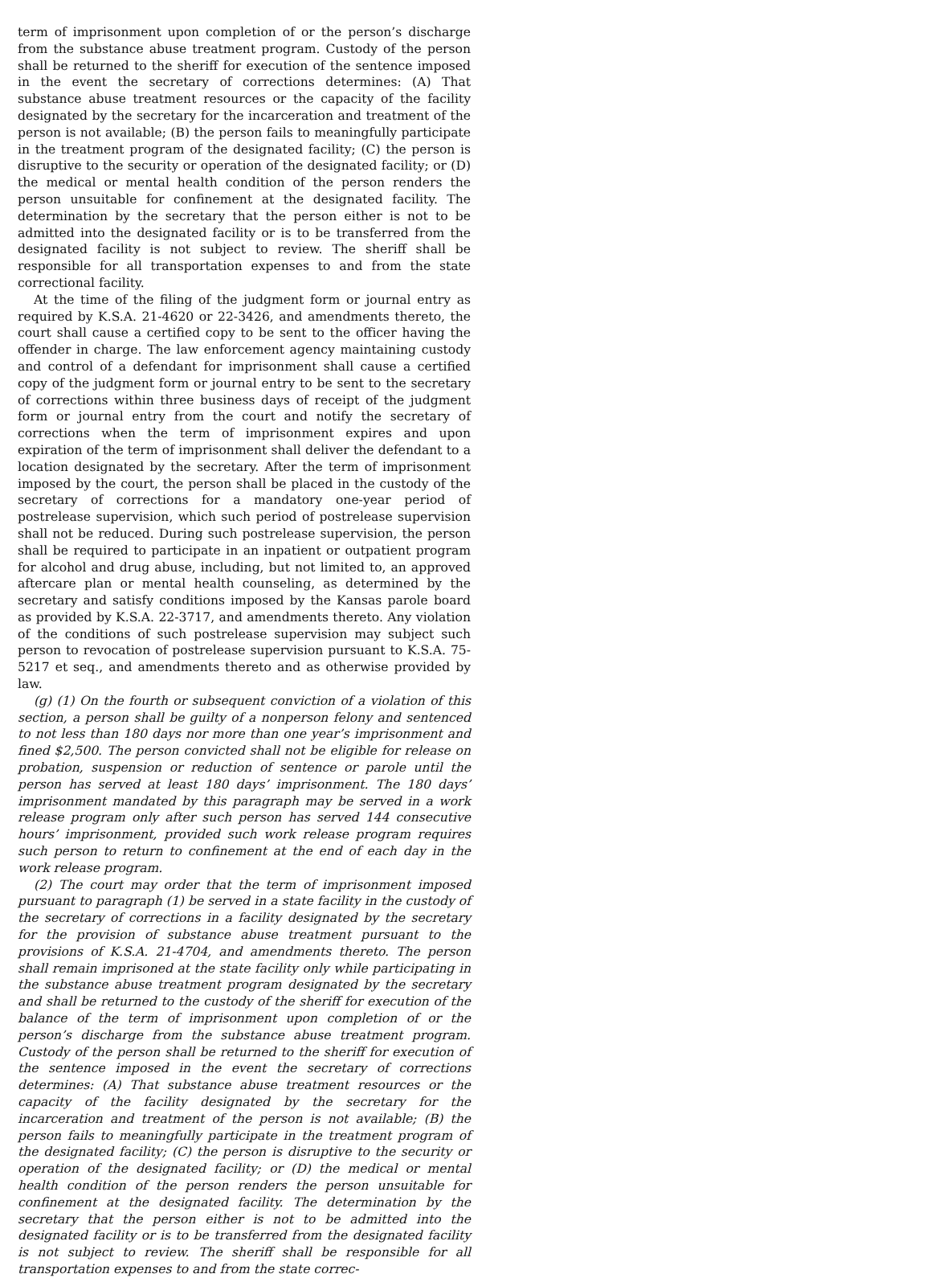term of imprisonment upon completion of or the person’s discharge from the substance abuse treatment program. Custody of the person shall be returned to the sheriff for execution of the sentence imposed in the event the secretary of corrections determines: (A) That substance abuse treatment resources or the capacity of the facility designated by the secretary for the incarceration and treatment of the person is not available; (B) the person fails to meaningfully participate in the treatment program of the designated facility; (C) the person is disruptive to the security or operation of the designated facility; or (D) the medical or mental health condition of the person renders the person unsuitable for confinement at the designated facility. The determination by the secretary that the person either is not to be admitted into the designated facility or is to be transferred from the designated facility is not subject to review. The sheriff shall be responsible for all transportation expenses to and from the state correctional facility.
At the time of the filing of the judgment form or journal entry as required by K.S.A. 21-4620 or 22-3426, and amendments thereto, the court shall cause a certified copy to be sent to the officer having the offender in charge. The law enforcement agency maintaining custody and control of a defendant for imprisonment shall cause a certified copy of the judgment form or journal entry to be sent to the secretary of corrections within three business days of receipt of the judgment form or journal entry from the court and notify the secretary of corrections when the term of imprisonment expires and upon expiration of the term of imprisonment shall deliver the defendant to a location designated by the secretary. After the term of imprisonment imposed by the court, the person shall be placed in the custody of the secretary of corrections for a mandatory one-year period of postrelease supervision, which such period of postrelease supervision shall not be reduced. During such postrelease supervision, the person shall be required to participate in an inpatient or outpatient program for alcohol and drug abuse, including, but not limited to, an approved aftercare plan or mental health counseling, as determined by the secretary and satisfy conditions imposed by the Kansas parole board as provided by K.S.A. 22-3717, and amendments thereto. Any violation of the conditions of such postrelease supervision may subject such person to revocation of postrelease supervision pursuant to K.S.A. 75-5217 et seq., and amendments thereto and as otherwise provided by law.
(g) (1) On the fourth or subsequent conviction of a violation of this section, a person shall be guilty of a nonperson felony and sentenced to not less than 180 days nor more than one year’s imprisonment and fined $2,500. The person convicted shall not be eligible for release on probation, suspension or reduction of sentence or parole until the person has served at least 180 days’ imprisonment. The 180 days’ imprisonment mandated by this paragraph may be served in a work release program only after such person has served 144 consecutive hours’ imprisonment, provided such work release program requires such person to return to confinement at the end of each day in the work release program.
(2) The court may order that the term of imprisonment imposed pursuant to paragraph (1) be served in a state facility in the custody of the secretary of corrections in a facility designated by the secretary for the provision of substance abuse treatment pursuant to the provisions of K.S.A. 21-4704, and amendments thereto. The person shall remain imprisoned at the state facility only while participating in the substance abuse treatment program designated by the secretary and shall be returned to the custody of the sheriff for execution of the balance of the term of imprisonment upon completion of or the person’s discharge from the substance abuse treatment program. Custody of the person shall be returned to the sheriff for execution of the sentence imposed in the event the secretary of corrections determines: (A) That substance abuse treatment resources or the capacity of the facility designated by the secretary for the incarceration and treatment of the person is not available; (B) the person fails to meaningfully participate in the treatment program of the designated facility; (C) the person is disruptive to the security or operation of the designated facility; or (D) the medical or mental health condition of the person renders the person unsuitable for confinement at the designated facility. The determination by the secretary that the person either is not to be admitted into the designated facility or is to be transferred from the designated facility is not subject to review. The sheriff shall be responsible for all transportation expenses to and from the state correc-